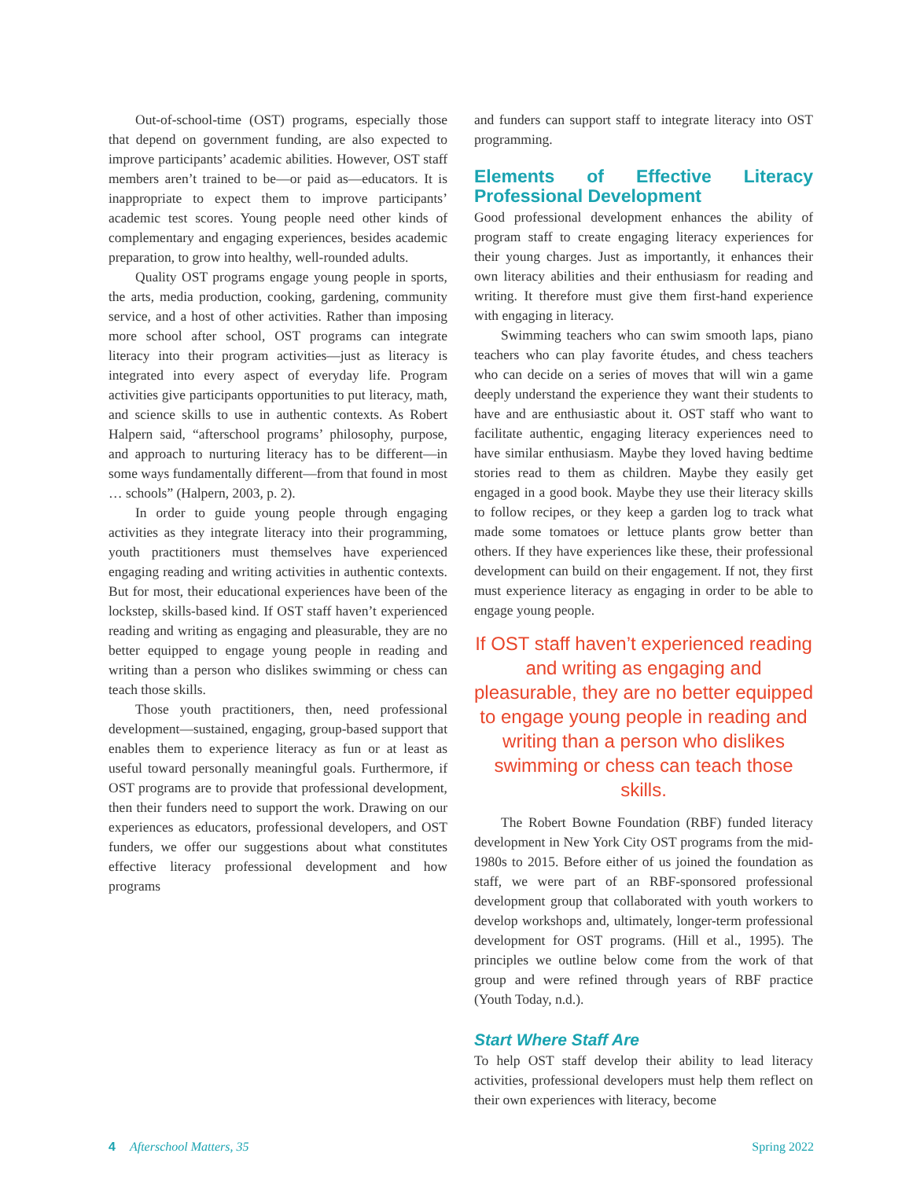Out-of-school-time (OST) programs, especially those that depend on government funding, are also expected to improve participants’ academic abilities. However, OST staff members aren’t trained to be—or paid as—educators. It is inappropriate to expect them to improve participants’ academic test scores. Young people need other kinds of complementary and engaging experiences, besides academic preparation, to grow into healthy, well-rounded adults.
Quality OST programs engage young people in sports, the arts, media production, cooking, gardening, community service, and a host of other activities. Rather than imposing more school after school, OST programs can integrate literacy into their program activities—just as literacy is integrated into every aspect of everyday life. Program activities give participants opportunities to put literacy, math, and science skills to use in authentic contexts. As Robert Halpern said, “afterschool programs’ philosophy, purpose, and approach to nurturing literacy has to be different—in some ways fundamentally different—from that found in most … schools” (Halpern, 2003, p. 2).
In order to guide young people through engaging activities as they integrate literacy into their programming, youth practitioners must themselves have experienced engaging reading and writing activities in authentic contexts. But for most, their educational experiences have been of the lockstep, skills-based kind. If OST staff haven’t experienced reading and writing as engaging and pleasurable, they are no better equipped to engage young people in reading and writing than a person who dislikes swimming or chess can teach those skills.
Those youth practitioners, then, need professional development—sustained, engaging, group-based support that enables them to experience literacy as fun or at least as useful toward personally meaningful goals. Furthermore, if OST programs are to provide that professional development, then their funders need to support the work. Drawing on our experiences as educators, professional developers, and OST funders, we offer our suggestions about what constitutes effective literacy professional development and how programs
and funders can support staff to integrate literacy into OST programming.
Elements of Effective Literacy Professional Development
Good professional development enhances the ability of program staff to create engaging literacy experiences for their young charges. Just as importantly, it enhances their own literacy abilities and their enthusiasm for reading and writing. It therefore must give them first-hand experience with engaging in literacy.
Swimming teachers who can swim smooth laps, piano teachers who can play favorite études, and chess teachers who can decide on a series of moves that will win a game deeply understand the experience they want their students to have and are enthusiastic about it. OST staff who want to facilitate authentic, engaging literacy experiences need to have similar enthusiasm. Maybe they loved having bedtime stories read to them as children. Maybe they easily get engaged in a good book. Maybe they use their literacy skills to follow recipes, or they keep a garden log to track what made some tomatoes or lettuce plants grow better than others. If they have experiences like these, their professional development can build on their engagement. If not, they first must experience literacy as engaging in order to be able to engage young people.
If OST staff haven’t experienced reading and writing as engaging and pleasurable, they are no better equipped to engage young people in reading and writing than a person who dislikes swimming or chess can teach those skills.
The Robert Bowne Foundation (RBF) funded literacy development in New York City OST programs from the mid-1980s to 2015. Before either of us joined the foundation as staff, we were part of an RBF-sponsored professional development group that collaborated with youth workers to develop workshops and, ultimately, longer-term professional development for OST programs. (Hill et al., 1995). The principles we outline below come from the work of that group and were refined through years of RBF practice (Youth Today, n.d.).
Start Where Staff Are
To help OST staff develop their ability to lead literacy activities, professional developers must help them reflect on their own experiences with literacy, become
4 Afterschool Matters, 35 Spring 2022